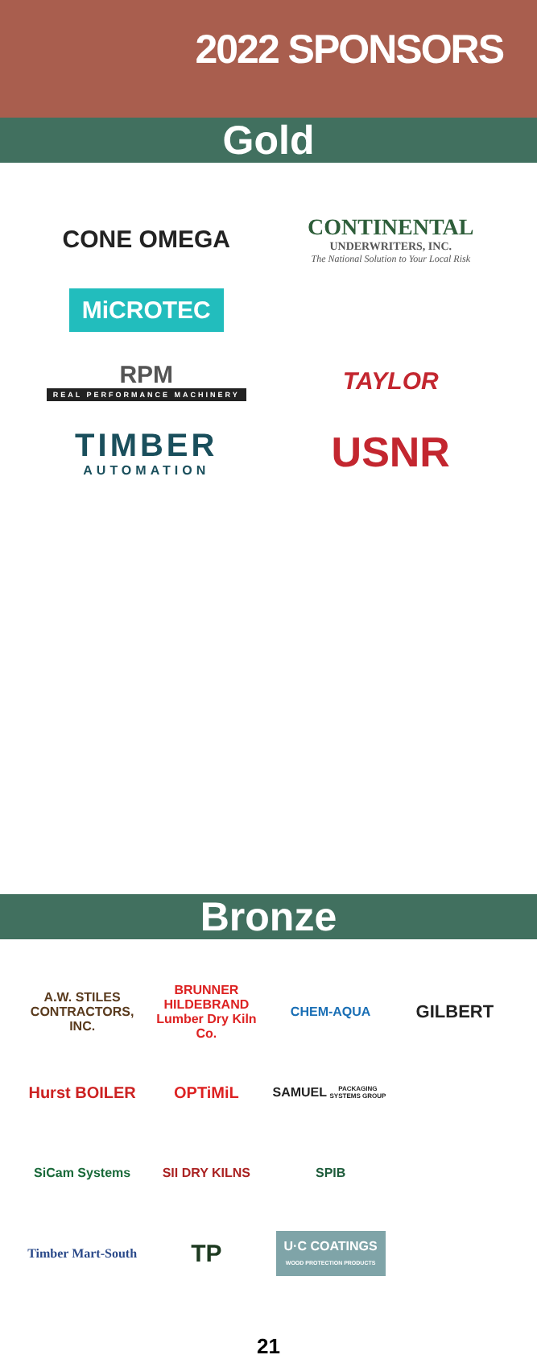2022 SPONSORS
Gold
CONE OMEGA
CONTINENTAL
UNDERWRITERS, INC.
The National Solution to Your Local Risk
MiCROTEC
RPM
REAL PERFORMANCE MACHINERY
TAYLOR
TIMBER
AUTOMATION
USNR
Bronze
A.W. STILES CONTRACTORS, INC.
BRUNNER HILDEBRAND
Lumber Dry Kiln Co.
CHEM-AQUA
GILBERT
Hurst BOILER
OPTiMiL
SAMUEL
PACKAGING SYSTEMS GROUP
SiCam Systems
SII DRY KILNS
SPIB
Timber Mart-South
TP
U·C COATINGS
WOOD PROTECTION PRODUCTS
21